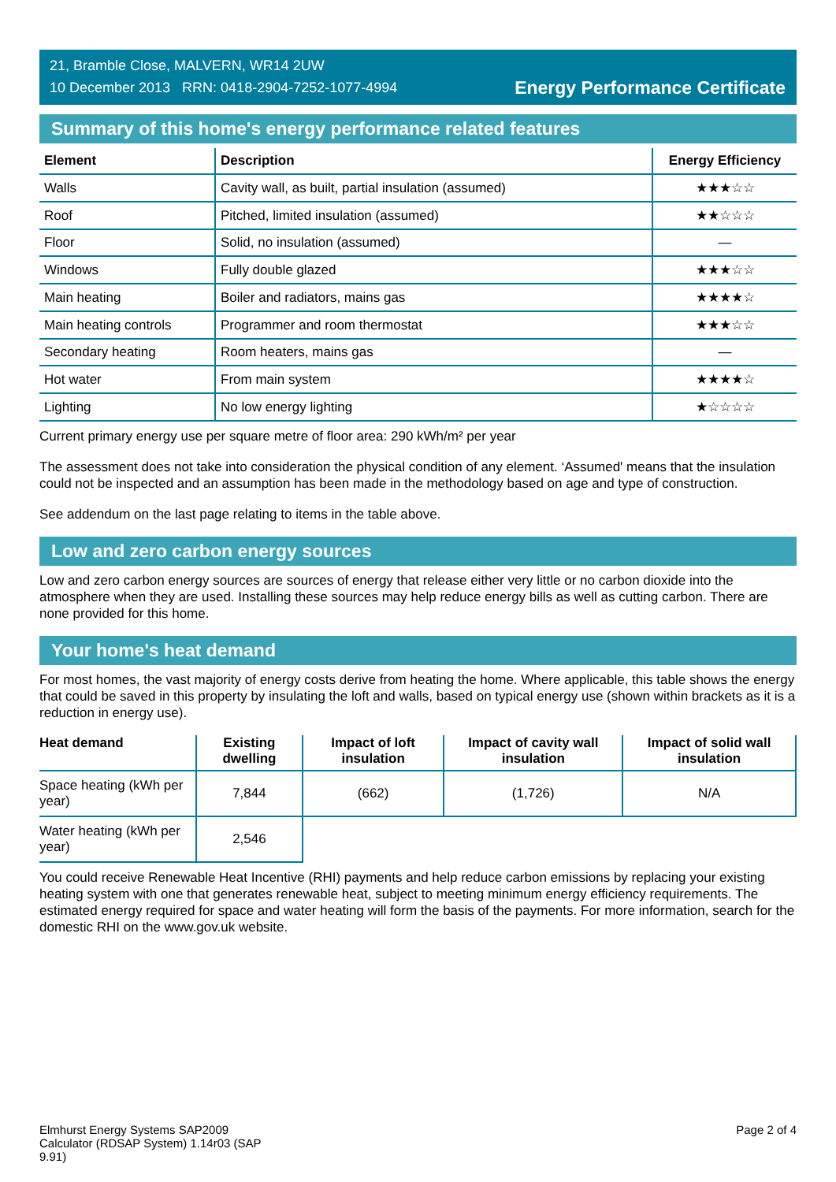21, Bramble Close, MALVERN, WR14 2UW
10 December 2013 RRN: 0418-2904-7252-1077-4994
Energy Performance Certificate
Summary of this home's energy performance related features
| Element | Description | Energy Efficiency |
| --- | --- | --- |
| Walls | Cavity wall, as built, partial insulation (assumed) | ★★★☆☆ |
| Roof | Pitched, limited insulation (assumed) | ★★☆☆☆ |
| Floor | Solid, no insulation (assumed) | — |
| Windows | Fully double glazed | ★★★☆☆ |
| Main heating | Boiler and radiators, mains gas | ★★★★☆ |
| Main heating controls | Programmer and room thermostat | ★★★☆☆ |
| Secondary heating | Room heaters, mains gas | — |
| Hot water | From main system | ★★★★☆ |
| Lighting | No low energy lighting | ★☆☆☆☆ |
Current primary energy use per square metre of floor area: 290 kWh/m² per year
The assessment does not take into consideration the physical condition of any element. ‘Assumed' means that the insulation could not be inspected and an assumption has been made in the methodology based on age and type of construction.
See addendum on the last page relating to items in the table above.
Low and zero carbon energy sources
Low and zero carbon energy sources are sources of energy that release either very little or no carbon dioxide into the atmosphere when they are used. Installing these sources may help reduce energy bills as well as cutting carbon. There are none provided for this home.
Your home's heat demand
For most homes, the vast majority of energy costs derive from heating the home. Where applicable, this table shows the energy that could be saved in this property by insulating the loft and walls, based on typical energy use (shown within brackets as it is a reduction in energy use).
| Heat demand | Existing dwelling | Impact of loft insulation | Impact of cavity wall insulation | Impact of solid wall insulation |
| --- | --- | --- | --- | --- |
| Space heating (kWh per year) | 7,844 | (662) | (1,726) | N/A |
| Water heating (kWh per year) | 2,546 | | | |
You could receive Renewable Heat Incentive (RHI) payments and help reduce carbon emissions by replacing your existing heating system with one that generates renewable heat, subject to meeting minimum energy efficiency requirements. The estimated energy required for space and water heating will form the basis of the payments. For more information, search for the domestic RHI on the www.gov.uk website.
Elmhurst Energy Systems SAP2009
Calculator (RDSAP System) 1.14r03 (SAP
9.91)
Page 2 of 4